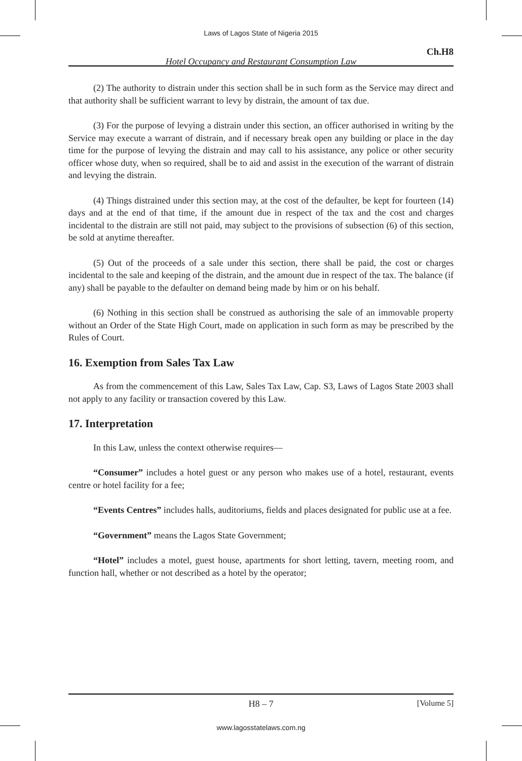Laws of Lagos State of Nigeria 2015
Ch.H8
Hotel Occupancy and Restaurant Consumption Law
(2) The authority to distrain under this section shall be in such form as the Service may direct and that authority shall be sufficient warrant to levy by distrain, the amount of tax due.
(3) For the purpose of levying a distrain under this section, an officer authorised in writing by the Service may execute a warrant of distrain, and if necessary break open any building or place in the day time for the purpose of levying the distrain and may call to his assistance, any police or other security officer whose duty, when so required, shall be to aid and assist in the execution of the warrant of distrain and levying the distrain.
(4) Things distrained under this section may, at the cost of the defaulter, be kept for fourteen (14) days and at the end of that time, if the amount due in respect of the tax and the cost and charges incidental to the distrain are still not paid, may subject to the provisions of subsection (6) of this section, be sold at anytime thereafter.
(5) Out of the proceeds of a sale under this section, there shall be paid, the cost or charges incidental to the sale and keeping of the distrain, and the amount due in respect of the tax. The balance (if any) shall be payable to the defaulter on demand being made by him or on his behalf.
(6) Nothing in this section shall be construed as authorising the sale of an immovable property without an Order of the State High Court, made on application in such form as may be prescribed by the Rules of Court.
16. Exemption from Sales Tax Law
As from the commencement of this Law, Sales Tax Law, Cap. S3, Laws of Lagos State 2003 shall not apply to any facility or transaction covered by this Law.
17. Interpretation
In this Law, unless the context otherwise requires—
“Consumer” includes a hotel guest or any person who makes use of a hotel, restaurant, events centre or hotel facility for a fee;
“Events Centres” includes halls, auditoriums, fields and places designated for public use at a fee.
“Government” means the Lagos State Government;
“Hotel” includes a motel, guest house, apartments for short letting, tavern, meeting room, and function hall, whether or not described as a hotel by the operator;
H8 – 7 [Volume 5]
www.lagosstatelaws.com.ng